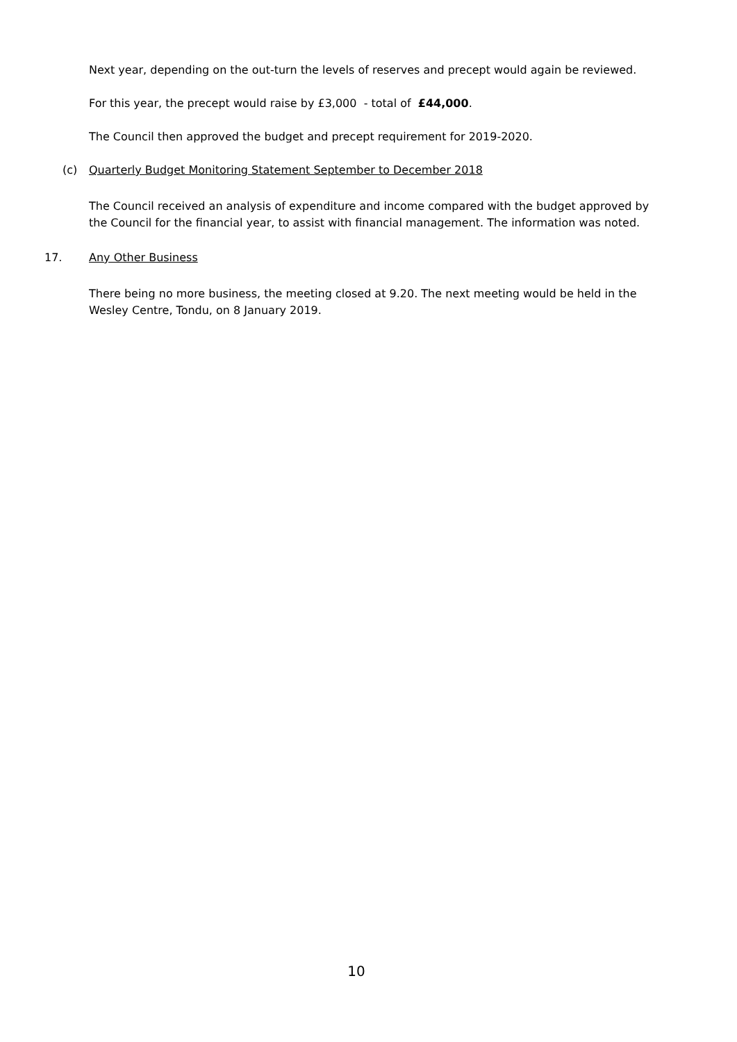Next year, depending on the out-turn the levels of reserves and precept would again be reviewed.
For this year, the precept would raise by £3,000 - total of £44,000.
The Council then approved the budget and precept requirement for 2019-2020.
(c) Quarterly Budget Monitoring Statement September to December 2018
The Council received an analysis of expenditure and income compared with the budget approved by the Council for the financial year, to assist with financial management. The information was noted.
17. Any Other Business
There being no more business, the meeting closed at 9.20. The next meeting would be held in the Wesley Centre, Tondu, on 8 January 2019.
10